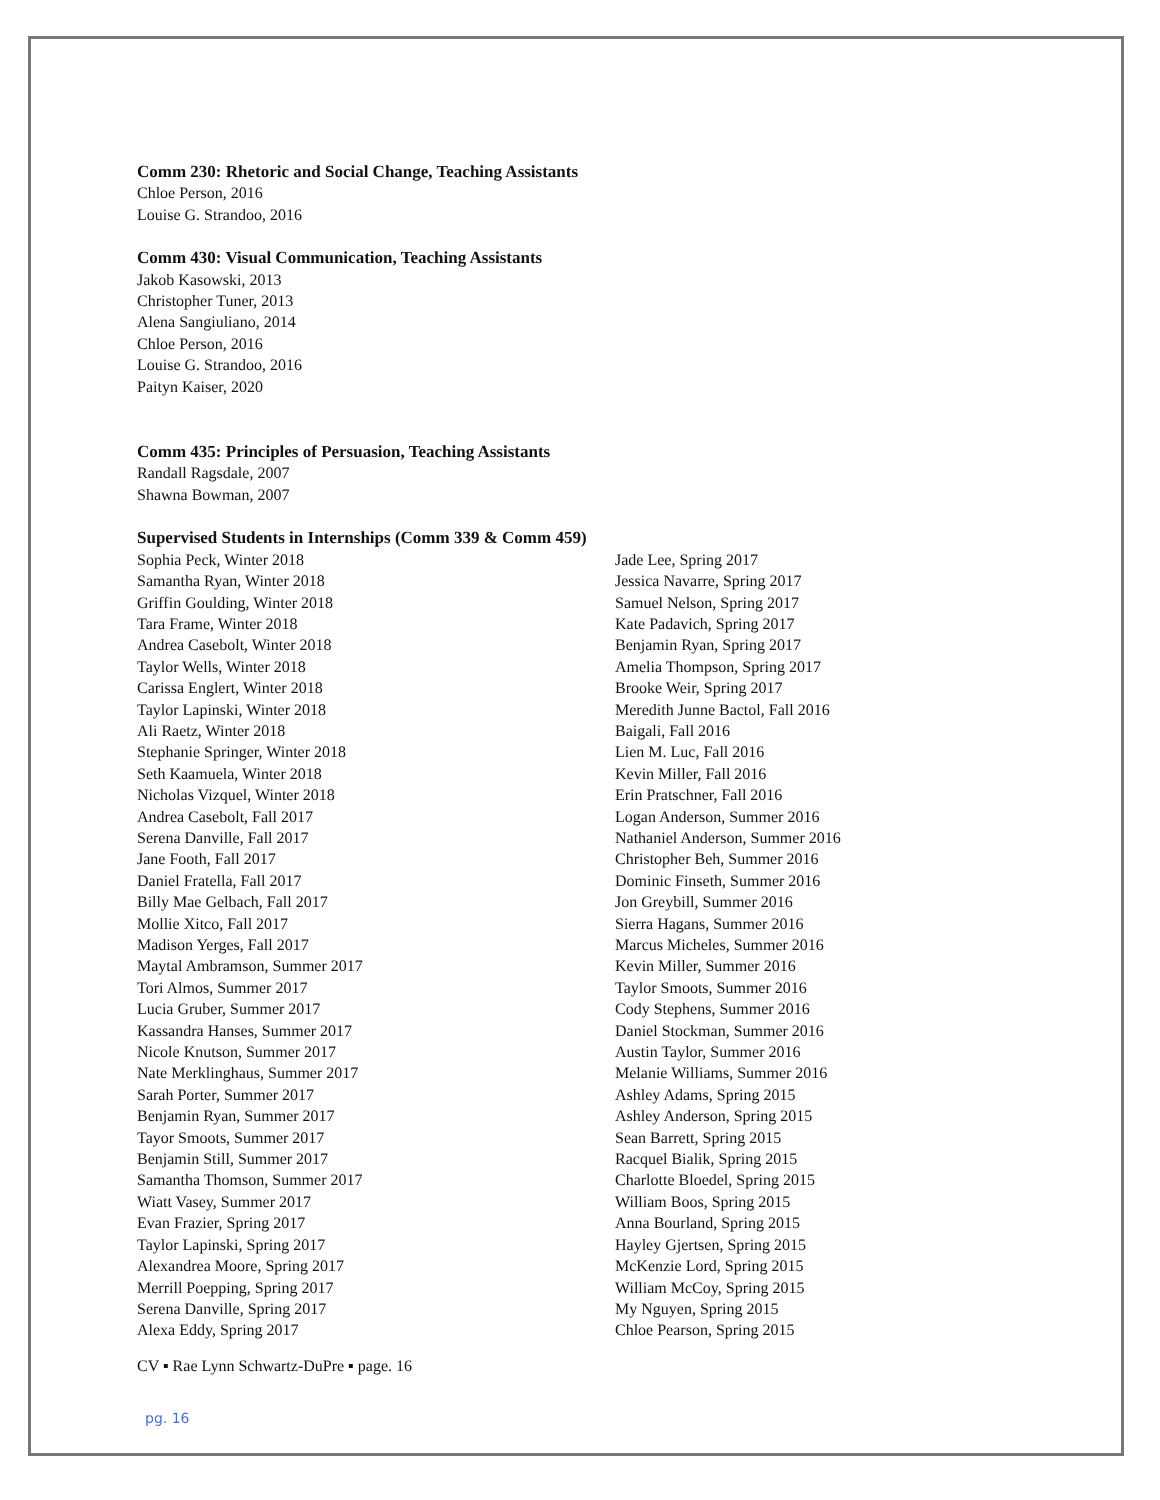Comm 230: Rhetoric and Social Change, Teaching Assistants
Chloe Person, 2016
Louise G. Strandoo, 2016
Comm 430: Visual Communication, Teaching Assistants
Jakob Kasowski, 2013
Christopher Tuner, 2013
Alena Sangiuliano, 2014
Chloe Person, 2016
Louise G. Strandoo, 2016
Paityn Kaiser, 2020
Comm 435: Principles of Persuasion, Teaching Assistants
Randall Ragsdale, 2007
Shawna Bowman, 2007
Supervised Students in Internships (Comm 339 & Comm 459)
Sophia Peck, Winter 2018
Samantha Ryan, Winter 2018
Griffin Goulding, Winter 2018
Tara Frame, Winter 2018
Andrea Casebolt, Winter 2018
Taylor Wells, Winter 2018
Carissa Englert, Winter 2018
Taylor Lapinski, Winter 2018
Ali Raetz, Winter 2018
Stephanie Springer, Winter 2018
Seth Kaamuela, Winter 2018
Nicholas Vizquel, Winter 2018
Andrea Casebolt, Fall 2017
Serena Danville, Fall 2017
Jane Footh, Fall 2017
Daniel Fratella, Fall 2017
Billy Mae Gelbach, Fall 2017
Mollie Xitco, Fall 2017
Madison Yerges, Fall 2017
Maytal Ambramson, Summer 2017
Tori Almos, Summer 2017
Lucia Gruber, Summer 2017
Kassandra Hanses, Summer 2017
Nicole Knutson, Summer 2017
Nate Merklinghaus, Summer 2017
Sarah Porter, Summer 2017
Benjamin Ryan, Summer 2017
Tayor Smoots, Summer 2017
Benjamin Still, Summer 2017
Samantha Thomson, Summer 2017
Wiatt Vasey, Summer 2017
Evan Frazier, Spring 2017
Taylor Lapinski, Spring 2017
Alexandrea Moore, Spring 2017
Merrill Poepping, Spring 2017
Serena Danville, Spring 2017
Alexa Eddy, Spring 2017
Jade Lee, Spring 2017
Jessica Navarre, Spring 2017
Samuel Nelson, Spring 2017
Kate Padavich, Spring 2017
Benjamin Ryan, Spring 2017
Amelia Thompson, Spring 2017
Brooke Weir, Spring 2017
Meredith Junne Bactol, Fall 2016
Baigali, Fall 2016
Lien M. Luc, Fall 2016
Kevin Miller, Fall 2016
Erin Pratschner, Fall 2016
Logan Anderson, Summer 2016
Nathaniel Anderson, Summer 2016
Christopher Beh, Summer 2016
Dominic Finseth, Summer 2016
Jon Greybill, Summer 2016
Sierra Hagans, Summer 2016
Marcus Micheles, Summer 2016
Kevin Miller, Summer 2016
Taylor Smoots, Summer 2016
Cody Stephens, Summer 2016
Daniel Stockman, Summer 2016
Austin Taylor, Summer 2016
Melanie Williams, Summer 2016
Ashley Adams, Spring 2015
Ashley Anderson, Spring 2015
Sean Barrett, Spring 2015
Racquel Bialik, Spring 2015
Charlotte Bloedel, Spring 2015
William Boos, Spring 2015
Anna Bourland, Spring 2015
Hayley Gjertsen, Spring 2015
McKenzie Lord, Spring 2015
William McCoy, Spring 2015
My Nguyen, Spring 2015
Chloe Pearson, Spring 2015
CV ▪ Rae Lynn Schwartz-DuPre ▪ page. 16
pg. 16